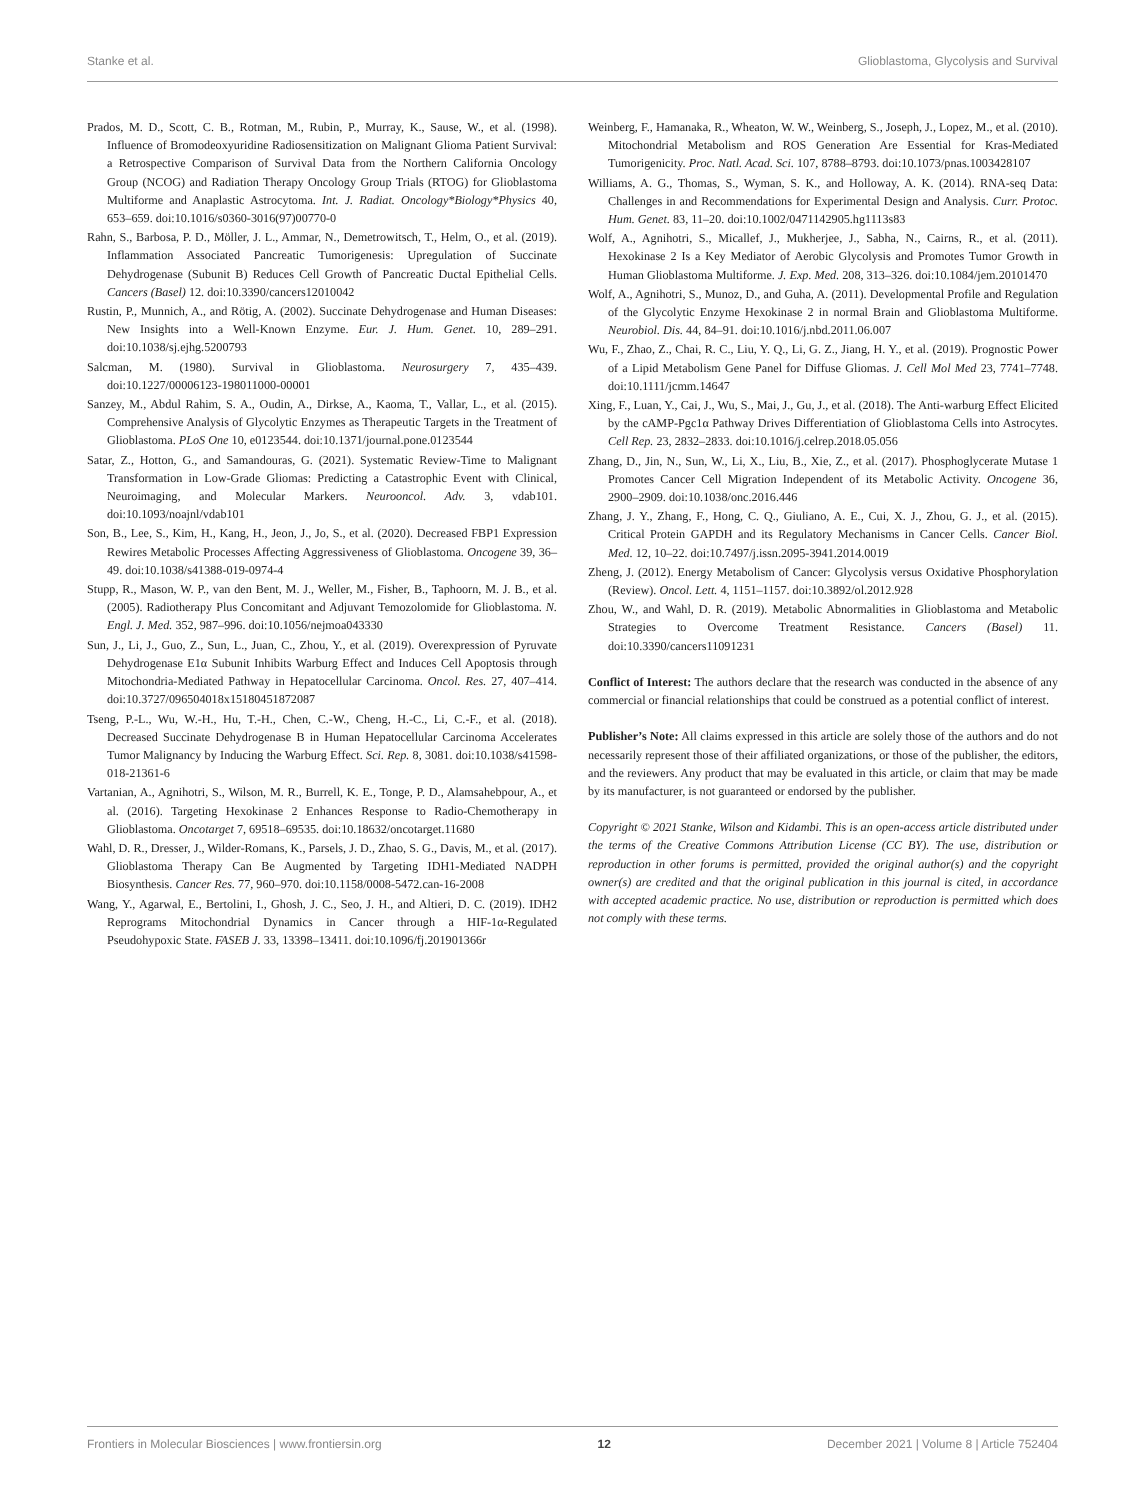Stanke et al. Glioblastoma, Glycolysis and Survival
Prados, M. D., Scott, C. B., Rotman, M., Rubin, P., Murray, K., Sause, W., et al. (1998). Influence of Bromodeoxyuridine Radiosensitization on Malignant Glioma Patient Survival: a Retrospective Comparison of Survival Data from the Northern California Oncology Group (NCOG) and Radiation Therapy Oncology Group Trials (RTOG) for Glioblastoma Multiforme and Anaplastic Astrocytoma. Int. J. Radiat. Oncology*Biology*Physics 40, 653–659. doi:10.1016/s0360-3016(97)00770-0
Rahn, S., Barbosa, P. D., Möller, J. L., Ammar, N., Demetrowitsch, T., Helm, O., et al. (2019). Inflammation Associated Pancreatic Tumorigenesis: Upregulation of Succinate Dehydrogenase (Subunit B) Reduces Cell Growth of Pancreatic Ductal Epithelial Cells. Cancers (Basel) 12. doi:10.3390/cancers12010042
Rustin, P., Munnich, A., and Rötig, A. (2002). Succinate Dehydrogenase and Human Diseases: New Insights into a Well-Known Enzyme. Eur. J. Hum. Genet. 10, 289–291. doi:10.1038/sj.ejhg.5200793
Salcman, M. (1980). Survival in Glioblastoma. Neurosurgery 7, 435–439. doi:10.1227/00006123-198011000-00001
Sanzey, M., Abdul Rahim, S. A., Oudin, A., Dirkse, A., Kaoma, T., Vallar, L., et al. (2015). Comprehensive Analysis of Glycolytic Enzymes as Therapeutic Targets in the Treatment of Glioblastoma. PLoS One 10, e0123544. doi:10.1371/journal.pone.0123544
Satar, Z., Hotton, G., and Samandouras, G. (2021). Systematic Review-Time to Malignant Transformation in Low-Grade Gliomas: Predicting a Catastrophic Event with Clinical, Neuroimaging, and Molecular Markers. Neurooncol. Adv. 3, vdab101. doi:10.1093/noajnl/vdab101
Son, B., Lee, S., Kim, H., Kang, H., Jeon, J., Jo, S., et al. (2020). Decreased FBP1 Expression Rewires Metabolic Processes Affecting Aggressiveness of Glioblastoma. Oncogene 39, 36–49. doi:10.1038/s41388-019-0974-4
Stupp, R., Mason, W. P., van den Bent, M. J., Weller, M., Fisher, B., Taphoorn, M. J. B., et al. (2005). Radiotherapy Plus Concomitant and Adjuvant Temozolomide for Glioblastoma. N. Engl. J. Med. 352, 987–996. doi:10.1056/nejmoa043330
Sun, J., Li, J., Guo, Z., Sun, L., Juan, C., Zhou, Y., et al. (2019). Overexpression of Pyruvate Dehydrogenase E1α Subunit Inhibits Warburg Effect and Induces Cell Apoptosis through Mitochondria-Mediated Pathway in Hepatocellular Carcinoma. Oncol. Res. 27, 407–414. doi:10.3727/096504018x15180451872087
Tseng, P.-L., Wu, W.-H., Hu, T.-H., Chen, C.-W., Cheng, H.-C., Li, C.-F., et al. (2018). Decreased Succinate Dehydrogenase B in Human Hepatocellular Carcinoma Accelerates Tumor Malignancy by Inducing the Warburg Effect. Sci. Rep. 8, 3081. doi:10.1038/s41598-018-21361-6
Vartanian, A., Agnihotri, S., Wilson, M. R., Burrell, K. E., Tonge, P. D., Alamsahebpour, A., et al. (2016). Targeting Hexokinase 2 Enhances Response to Radio-Chemotherapy in Glioblastoma. Oncotarget 7, 69518–69535. doi:10.18632/oncotarget.11680
Wahl, D. R., Dresser, J., Wilder-Romans, K., Parsels, J. D., Zhao, S. G., Davis, M., et al. (2017). Glioblastoma Therapy Can Be Augmented by Targeting IDH1-Mediated NADPH Biosynthesis. Cancer Res. 77, 960–970. doi:10.1158/0008-5472.can-16-2008
Wang, Y., Agarwal, E., Bertolini, I., Ghosh, J. C., Seo, J. H., and Altieri, D. C. (2019). IDH2 Reprograms Mitochondrial Dynamics in Cancer through a HIF-1α-Regulated Pseudohypoxic State. FASEB J. 33, 13398–13411. doi:10.1096/fj.201901366r
Weinberg, F., Hamanaka, R., Wheaton, W. W., Weinberg, S., Joseph, J., Lopez, M., et al. (2010). Mitochondrial Metabolism and ROS Generation Are Essential for Kras-Mediated Tumorigenicity. Proc. Natl. Acad. Sci. 107, 8788–8793. doi:10.1073/pnas.1003428107
Williams, A. G., Thomas, S., Wyman, S. K., and Holloway, A. K. (2014). RNA-seq Data: Challenges in and Recommendations for Experimental Design and Analysis. Curr. Protoc. Hum. Genet. 83, 11–20. doi:10.1002/0471142905.hg1113s83
Wolf, A., Agnihotri, S., Micallef, J., Mukherjee, J., Sabha, N., Cairns, R., et al. (2011). Hexokinase 2 Is a Key Mediator of Aerobic Glycolysis and Promotes Tumor Growth in Human Glioblastoma Multiforme. J. Exp. Med. 208, 313–326. doi:10.1084/jem.20101470
Wolf, A., Agnihotri, S., Munoz, D., and Guha, A. (2011). Developmental Profile and Regulation of the Glycolytic Enzyme Hexokinase 2 in normal Brain and Glioblastoma Multiforme. Neurobiol. Dis. 44, 84–91. doi:10.1016/j.nbd.2011.06.007
Wu, F., Zhao, Z., Chai, R. C., Liu, Y. Q., Li, G. Z., Jiang, H. Y., et al. (2019). Prognostic Power of a Lipid Metabolism Gene Panel for Diffuse Gliomas. J. Cell Mol Med 23, 7741–7748. doi:10.1111/jcmm.14647
Xing, F., Luan, Y., Cai, J., Wu, S., Mai, J., Gu, J., et al. (2018). The Anti-warburg Effect Elicited by the cAMP-Pgc1α Pathway Drives Differentiation of Glioblastoma Cells into Astrocytes. Cell Rep. 23, 2832–2833. doi:10.1016/j.celrep.2018.05.056
Zhang, D., Jin, N., Sun, W., Li, X., Liu, B., Xie, Z., et al. (2017). Phosphoglycerate Mutase 1 Promotes Cancer Cell Migration Independent of its Metabolic Activity. Oncogene 36, 2900–2909. doi:10.1038/onc.2016.446
Zhang, J. Y., Zhang, F., Hong, C. Q., Giuliano, A. E., Cui, X. J., Zhou, G. J., et al. (2015). Critical Protein GAPDH and its Regulatory Mechanisms in Cancer Cells. Cancer Biol. Med. 12, 10–22. doi:10.7497/j.issn.2095-3941.2014.0019
Zheng, J. (2012). Energy Metabolism of Cancer: Glycolysis versus Oxidative Phosphorylation (Review). Oncol. Lett. 4, 1151–1157. doi:10.3892/ol.2012.928
Zhou, W., and Wahl, D. R. (2019). Metabolic Abnormalities in Glioblastoma and Metabolic Strategies to Overcome Treatment Resistance. Cancers (Basel) 11. doi:10.3390/cancers11091231
Conflict of Interest: The authors declare that the research was conducted in the absence of any commercial or financial relationships that could be construed as a potential conflict of interest.
Publisher’s Note: All claims expressed in this article are solely those of the authors and do not necessarily represent those of their affiliated organizations, or those of the publisher, the editors, and the reviewers. Any product that may be evaluated in this article, or claim that may be made by its manufacturer, is not guaranteed or endorsed by the publisher.
Copyright © 2021 Stanke, Wilson and Kidambi. This is an open-access article distributed under the terms of the Creative Commons Attribution License (CC BY). The use, distribution or reproduction in other forums is permitted, provided the original author(s) and the copyright owner(s) are credited and that the original publication in this journal is cited, in accordance with accepted academic practice. No use, distribution or reproduction is permitted which does not comply with these terms.
Frontiers in Molecular Biosciences | www.frontiersin.org 12 December 2021 | Volume 8 | Article 752404